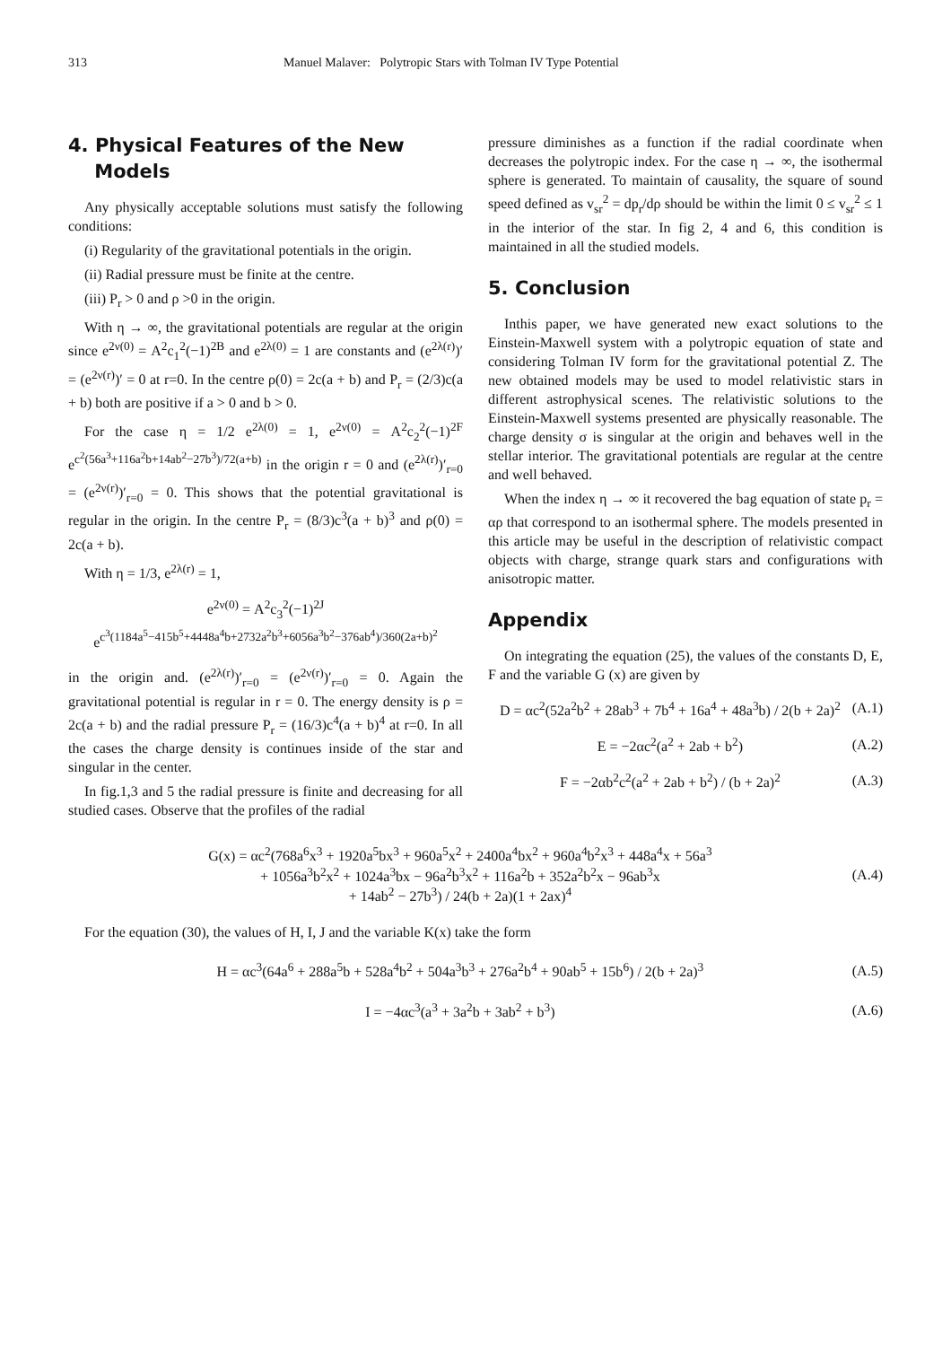313 Manuel Malaver: Polytropic Stars with Tolman IV Type Potential
4. Physical Features of the New
Models
Any physically acceptable solutions must satisfy the following conditions:
(i) Regularity of the gravitational potentials in the origin.
(ii) Radial pressure must be finite at the centre.
(iii) P<sub>r</sub> > 0 and ρ >0 in the origin.
With η → ∞, the gravitational potentials are regular at the origin since e<sup>2ν(0)</sup> = A<sup>2</sup>c<sub>1</sub><sup>2</sup>(−1)<sup>2B</sup> and e<sup>2λ(0)</sup> = 1 are constants and (e<sup>2λ(r)</sup>)′ = (e<sup>2ν(r)</sup>)′ = 0 at r=0. In the centre ρ(0) = 2c(a + b) and P<sub>r</sub> = (2/3)c(a + b) both are positive if a > 0 and b > 0.
For the case η = 1/2 e<sup>2λ(0)</sup> = 1, e<sup>2ν(0)</sup> = A<sup>2</sup>c<sub>2</sub><sup>2</sup>(−1)<sup>2F</sup> e<sup>c<sup>2</sup>(56a<sup>3</sup>+116a<sup>2</sup>b+14ab<sup>2</sup>−27b<sup>3</sup>)/72(a+b)</sup> in the origin r = 0 and (e<sup>2λ(r)</sup>)′<sub>r=0</sub> = (e<sup>2ν(r)</sup>)′<sub>r=0</sub> = 0. This shows that the potential gravitational is regular in the origin. In the centre P<sub>r</sub> = (8/3)c<sup>3</sup>(a + b)<sup>3</sup> and ρ(0) = 2c(a + b).
With η = 1/3, e<sup>2λ(r)</sup> = 1,
e<sup>2ν(0)</sup> = A<sup>2</sup>c<sub>3</sub><sup>2</sup>(−1)<sup>2J</sup> e<sup>c<sup>3</sup>(1184a<sup>5</sup>−415b<sup>5</sup>+4448a<sup>4</sup>b+2732a<sup>2</sup>b<sup>3</sup>+6056a<sup>3</sup>b<sup>2</sup>−376ab<sup>4</sup>)/360(2a+b)<sup>2</sup></sup>
in the origin and. (e<sup>2λ(r)</sup>)′<sub>r=0</sub> = (e<sup>2ν(r)</sup>)′<sub>r=0</sub> = 0. Again the gravitational potential is regular in r = 0. The energy density is ρ = 2c(a + b) and the radial pressure P<sub>r</sub> = (16/3)c<sup>4</sup>(a + b)<sup>4</sup> at r=0. In all the cases the charge density is continues inside of the star and singular in the center.
In fig.1,3 and 5 the radial pressure is finite and decreasing for all studied cases. Observe that the profiles of the radial
pressure diminishes as a function if the radial coordinate when decreases the polytropic index. For the case η → ∞, the isothermal sphere is generated. To maintain of causality, the square of sound speed defined as v<sub>sr</sub><sup>2</sup> = dp<sub>r</sub>/dρ should be within the limit 0 ≤ v<sub>sr</sub><sup>2</sup> ≤ 1 in the interior of the star. In fig 2, 4 and 6, this condition is maintained in all the studied models.
5. Conclusion
Inthis paper, we have generated new exact solutions to the Einstein-Maxwell system with a polytropic equation of state and considering Tolman IV form for the gravitational potential Z. The new obtained models may be used to model relativistic stars in different astrophysical scenes. The relativistic solutions to the Einstein-Maxwell systems presented are physically reasonable. The charge density σ is singular at the origin and behaves well in the stellar interior. The gravitational potentials are regular at the centre and well behaved.
When the index η → ∞ it recovered the bag equation of state p<sub>r</sub> = αρ that correspond to an isothermal sphere. The models presented in this article may be useful in the description of relativistic compact objects with charge, strange quark stars and configurations with anisotropic matter.
Appendix
On integrating the equation (25), the values of the constants D, E, F and the variable G (x) are given by
D = αc<sup>2</sup>(52a<sup>2</sup>b<sup>2</sup> + 28ab<sup>3</sup> + 7b<sup>4</sup> + 16a<sup>4</sup> + 48a<sup>3</sup>b) / 2(b + 2a)<sup>2</sup> (A.1)
E = −2αc<sup>2</sup>(a<sup>2</sup> + 2ab + b<sup>2</sup>) (A.2)
F = −2αb<sup>2</sup>c<sup>2</sup>(a<sup>2</sup> + 2ab + b<sup>2</sup>) / (b + 2a)<sup>2</sup> (A.3)
G(x) = αc<sup>2</sup>(768a<sup>6</sup>x<sup>3</sup> + 1920a<sup>5</sup>bx<sup>3</sup> + 960a<sup>5</sup>x<sup>2</sup> + 2400a<sup>4</sup>bx<sup>2</sup> + 960a<sup>4</sup>b<sup>2</sup>x<sup>3</sup> + 448a<sup>4</sup>x + 56a<sup>3</sup>
+ 1056a<sup>3</sup>b<sup>2</sup>x<sup>2</sup> + 1024a<sup>3</sup>bx − 96a<sup>2</sup>b<sup>3</sup>x<sup>2</sup> + 116a<sup>2</sup>b + 352a<sup>2</sup>b<sup>2</sup>x − 96ab<sup>3</sup>x
+ 14ab<sup>2</sup> − 27b<sup>3</sup>) / 24(b + 2a)(1 + 2ax)<sup>4</sup> (A.4)
For the equation (30), the values of H, I, J and the variable K(x) take the form
H = αc<sup>3</sup>(64a<sup>6</sup> + 288a<sup>5</sup>b + 528a<sup>4</sup>b<sup>2</sup> + 504a<sup>3</sup>b<sup>3</sup> + 276a<sup>2</sup>b<sup>4</sup> + 90ab<sup>5</sup> + 15b<sup>6</sup>) / 2(b + 2a)<sup>3</sup> (A.5)
I = −4αc<sup>3</sup>(a<sup>3</sup> + 3a<sup>2</sup>b + 3ab<sup>2</sup> + b<sup>3</sup>) (A.6)